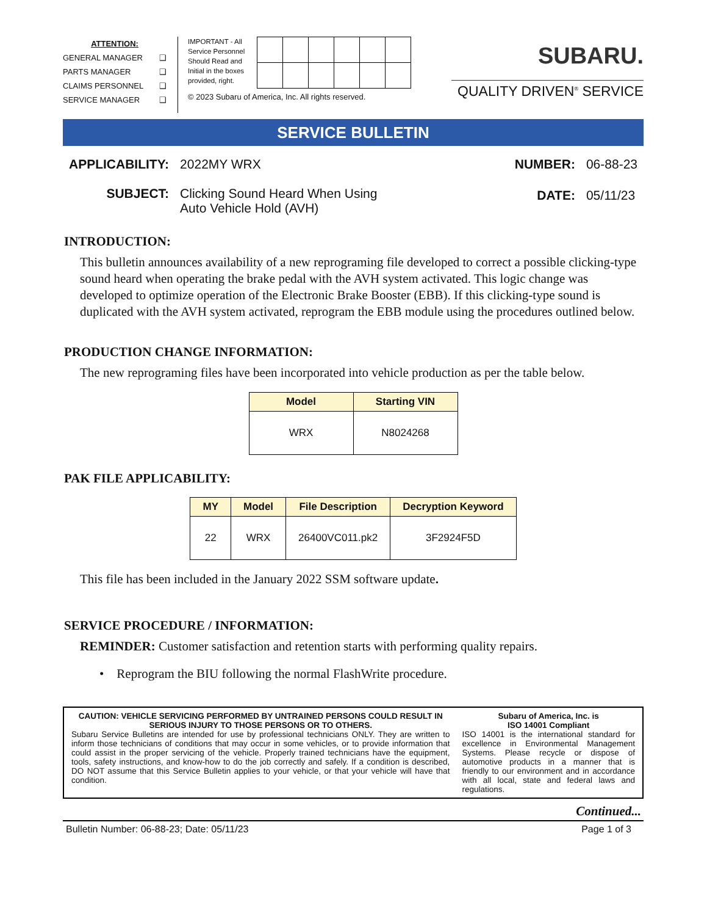ATTENTION:
GENERAL MANAGER ❑
PARTS MANAGER ❑
CLAIMS PERSONNEL ❑
SERVICE MANAGER ❑
IMPORTANT - All
Service Personnel
Should Read and
Initial in the boxes
provided, right.
© 2023 Subaru of America, Inc. All rights reserved.
SUBARU.
QUALITY DRIVEN<sup>®</sup> SERVICE
SERVICE BULLETIN
| APPLICABILITY: | 2022MY WRX |
| SUBJECT: | Clicking Sound Heard When Using Auto Vehicle Hold (AVH) |
| NUMBER: | 06-88-23 |
| DATE: | 05/11/23 |
INTRODUCTION:
This bulletin announces availability of a new reprograming file developed to correct a possible clicking-type sound heard when operating the brake pedal with the AVH system activated. This logic change was developed to optimize operation of the Electronic Brake Booster (EBB). If this clicking-type sound is duplicated with the AVH system activated, reprogram the EBB module using the procedures outlined below.
PRODUCTION CHANGE INFORMATION:
The new reprograming files have been incorporated into vehicle production as per the table below.
| Model | Starting VIN |
| --- | --- |
| WRX | N8024268 |
PAK FILE APPLICABILITY:
| MY | Model | File Description | Decryption Keyword |
| --- | --- | --- | --- |
| 22 | WRX | 26400VC011.pk2 | 3F2924F5D |
This file has been included in the January 2022 SSM software update.
SERVICE PROCEDURE / INFORMATION:
REMINDER: Customer satisfaction and retention starts with performing quality repairs.
• Reprogram the BIU following the normal FlashWrite procedure.
CAUTION: VEHICLE SERVICING PERFORMED BY UNTRAINED PERSONS COULD RESULT IN SERIOUS INJURY TO THOSE PERSONS OR TO OTHERS.
Subaru Service Bulletins are intended for use by professional technicians ONLY. They are written to inform those technicians of conditions that may occur in some vehicles, or to provide information that could assist in the proper servicing of the vehicle. Properly trained technicians have the equipment, tools, safety instructions, and know-how to do the job correctly and safely. If a condition is described, DO NOT assume that this Service Bulletin applies to your vehicle, or that your vehicle will have that condition.
Subaru of America, Inc. is
ISO 14001 Compliant
ISO 14001 is the international standard for excellence in Environmental Management Systems. Please recycle or dispose of automotive products in a manner that is friendly to our environment and in accordance with all local, state and federal laws and regulations.
Continued...
Bulletin Number: 06-88-23; Date: 05/11/23 Page 1 of 3